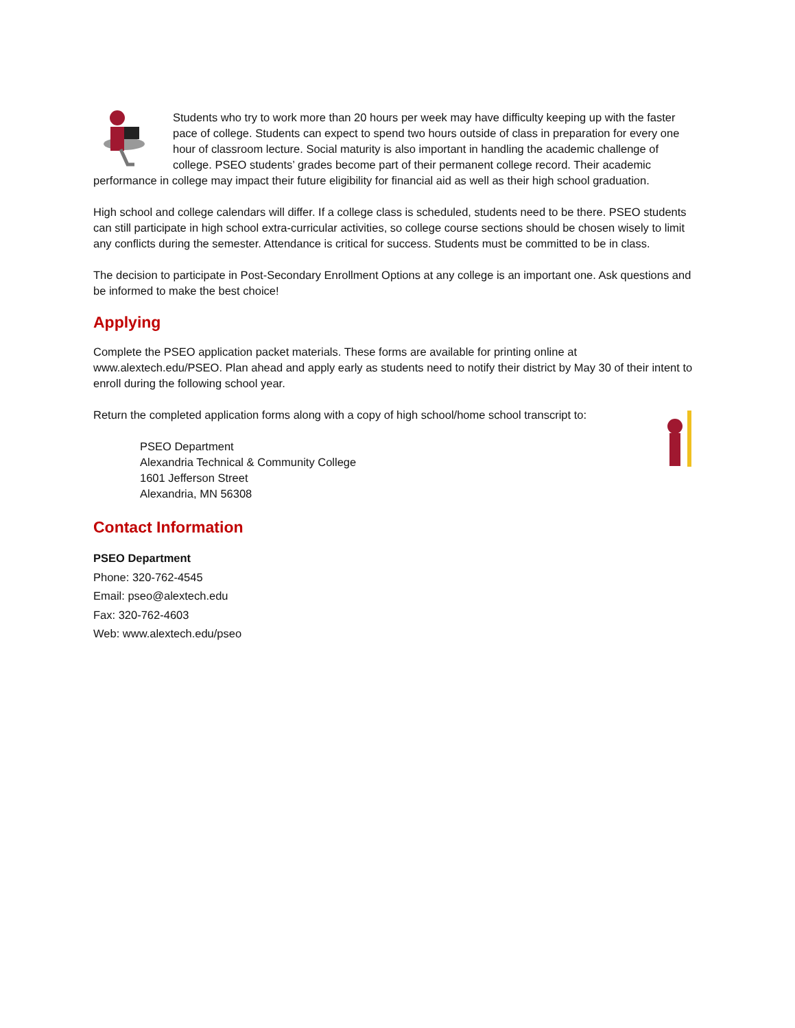Students who try to work more than 20 hours per week may have difficulty keeping up with the faster pace of college. Students can expect to spend two hours outside of class in preparation for every one hour of classroom lecture. Social maturity is also important in handling the academic challenge of college. PSEO students’ grades become part of their permanent college record. Their academic performance in college may impact their future eligibility for financial aid as well as their high school graduation.
High school and college calendars will differ. If a college class is scheduled, students need to be there. PSEO students can still participate in high school extra-curricular activities, so college course sections should be chosen wisely to limit any conflicts during the semester. Attendance is critical for success. Students must be committed to be in class.
The decision to participate in Post-Secondary Enrollment Options at any college is an important one. Ask questions and be informed to make the best choice!
Applying
Complete the PSEO application packet materials. These forms are available for printing online at www.alextech.edu/PSEO. Plan ahead and apply early as students need to notify their district by May 30 of their intent to enroll during the following school year.
Return the completed application forms along with a copy of high school/home school transcript to:
PSEO Department
Alexandria Technical & Community College
1601 Jefferson Street
Alexandria, MN 56308
Contact Information
PSEO Department
Phone: 320-762-4545
Email: pseo@alextech.edu
Fax: 320-762-4603
Web: www.alextech.edu/pseo